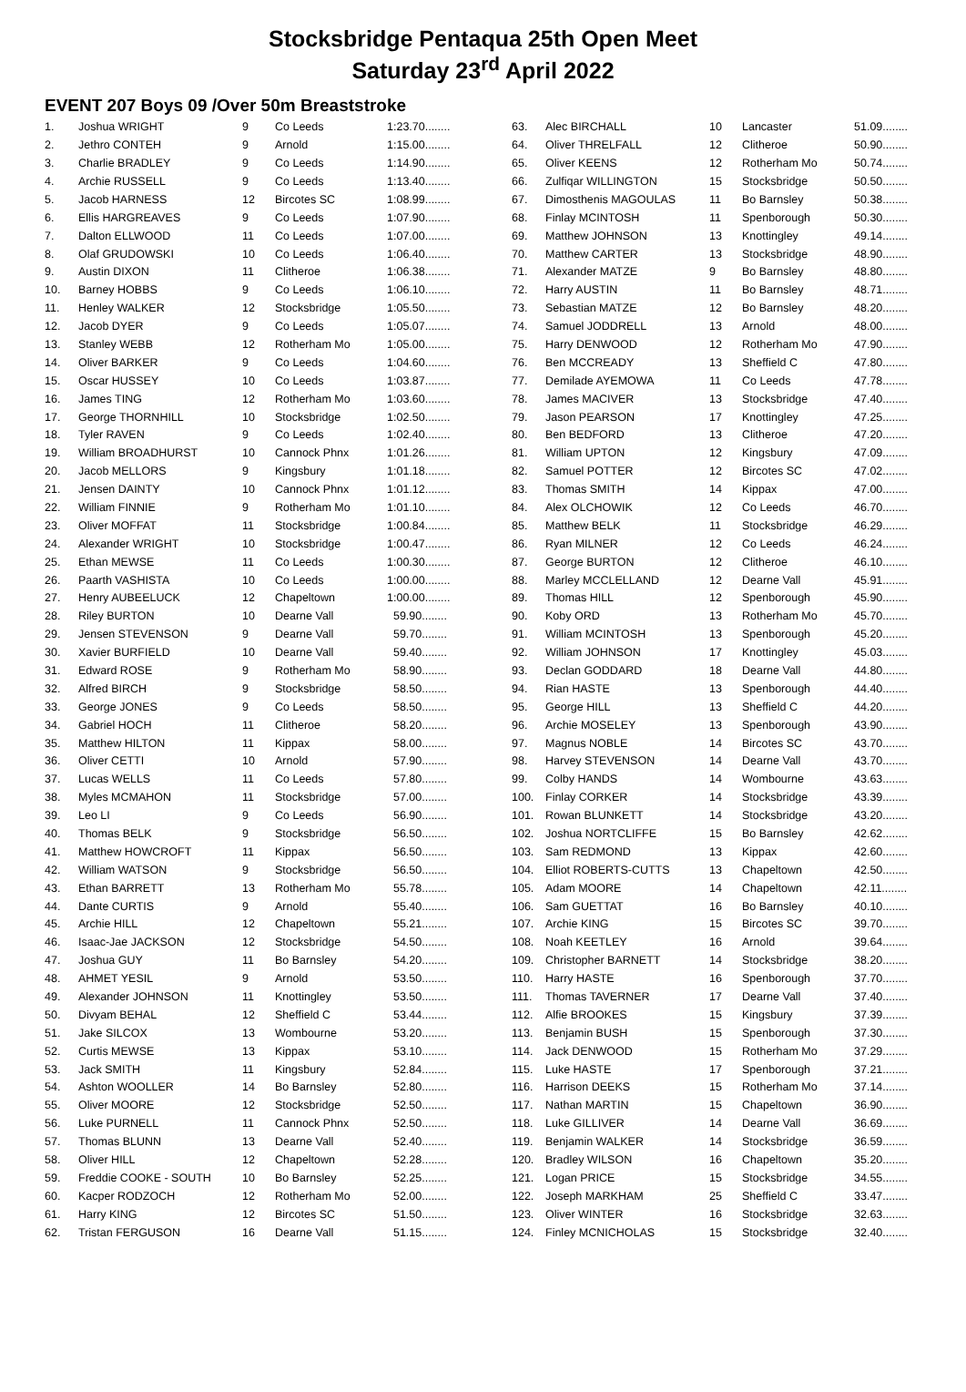Stocksbridge Pentaqua 25th Open Meet
Saturday 23<sup>rd</sup> April 2022
EVENT 207 Boys 09 /Over 50m Breaststroke
| 1. | Joshua WRIGHT | 9 | Co Leeds | 1:23.70........ |
| 2. | Jethro CONTEH | 9 | Arnold | 1:15.00........ |
| 3. | Charlie BRADLEY | 9 | Co Leeds | 1:14.90........ |
| 4. | Archie RUSSELL | 9 | Co Leeds | 1:13.40........ |
| 5. | Jacob HARNESS | 12 | Bircotes SC | 1:08.99........ |
| 6. | Ellis HARGREAVES | 9 | Co Leeds | 1:07.90........ |
| 7. | Dalton ELLWOOD | 11 | Co Leeds | 1:07.00........ |
| 8. | Olaf GRUDOWSKI | 10 | Co Leeds | 1:06.40........ |
| 9. | Austin DIXON | 11 | Clitheroe | 1:06.38........ |
| 10. | Barney HOBBS | 9 | Co Leeds | 1:06.10........ |
| 11. | Henley WALKER | 12 | Stocksbridge | 1:05.50........ |
| 12. | Jacob DYER | 9 | Co Leeds | 1:05.07........ |
| 13. | Stanley WEBB | 12 | Rotherham Mo | 1:05.00........ |
| 14. | Oliver BARKER | 9 | Co Leeds | 1:04.60........ |
| 15. | Oscar HUSSEY | 10 | Co Leeds | 1:03.87........ |
| 16. | James TING | 12 | Rotherham Mo | 1:03.60........ |
| 17. | George THORNHILL | 10 | Stocksbridge | 1:02.50........ |
| 18. | Tyler RAVEN | 9 | Co Leeds | 1:02.40........ |
| 19. | William BROADHURST | 10 | Cannock Phnx | 1:01.26........ |
| 20. | Jacob MELLORS | 9 | Kingsbury | 1:01.18........ |
| 21. | Jensen DAINTY | 10 | Cannock Phnx | 1:01.12........ |
| 22. | William FINNIE | 9 | Rotherham Mo | 1:01.10........ |
| 23. | Oliver MOFFAT | 11 | Stocksbridge | 1:00.84........ |
| 24. | Alexander WRIGHT | 10 | Stocksbridge | 1:00.47........ |
| 25. | Ethan MEWSE | 11 | Co Leeds | 1:00.30........ |
| 26. | Paarth VASHISTA | 10 | Co Leeds | 1:00.00........ |
| 27. | Henry AUBEELUCK | 12 | Chapeltown | 1:00.00........ |
| 28. | Riley BURTON | 10 | Dearne Vall | 59.90........ |
| 29. | Jensen STEVENSON | 9 | Dearne Vall | 59.70........ |
| 30. | Xavier BURFIELD | 10 | Dearne Vall | 59.40........ |
| 31. | Edward ROSE | 9 | Rotherham Mo | 58.90........ |
| 32. | Alfred BIRCH | 9 | Stocksbridge | 58.50........ |
| 33. | George JONES | 9 | Co Leeds | 58.50........ |
| 34. | Gabriel HOCH | 11 | Clitheroe | 58.20........ |
| 35. | Matthew HILTON | 11 | Kippax | 58.00........ |
| 36. | Oliver CETTI | 10 | Arnold | 57.90........ |
| 37. | Lucas WELLS | 11 | Co Leeds | 57.80........ |
| 38. | Myles MCMAHON | 11 | Stocksbridge | 57.00........ |
| 39. | Leo LI | 9 | Co Leeds | 56.90........ |
| 40. | Thomas BELK | 9 | Stocksbridge | 56.50........ |
| 41. | Matthew HOWCROFT | 11 | Kippax | 56.50........ |
| 42. | William WATSON | 9 | Stocksbridge | 56.50........ |
| 43. | Ethan BARRETT | 13 | Rotherham Mo | 55.78........ |
| 44. | Dante CURTIS | 9 | Arnold | 55.40........ |
| 45. | Archie HILL | 12 | Chapeltown | 55.21........ |
| 46. | Isaac-Jae JACKSON | 12 | Stocksbridge | 54.50........ |
| 47. | Joshua GUY | 11 | Bo Barnsley | 54.20........ |
| 48. | AHMET YESIL | 9 | Arnold | 53.50........ |
| 49. | Alexander JOHNSON | 11 | Knottingley | 53.50........ |
| 50. | Divyam BEHAL | 12 | Sheffield C | 53.44........ |
| 51. | Jake SILCOX | 13 | Wombourne | 53.20........ |
| 52. | Curtis MEWSE | 13 | Kippax | 53.10........ |
| 53. | Jack SMITH | 11 | Kingsbury | 52.84........ |
| 54. | Ashton WOOLLER | 14 | Bo Barnsley | 52.80........ |
| 55. | Oliver MOORE | 12 | Stocksbridge | 52.50........ |
| 56. | Luke PURNELL | 11 | Cannock Phnx | 52.50........ |
| 57. | Thomas BLUNN | 13 | Dearne Vall | 52.40........ |
| 58. | Oliver HILL | 12 | Chapeltown | 52.28........ |
| 59. | Freddie COOKE - SOUTH | 10 | Bo Barnsley | 52.25........ |
| 60. | Kacper RODZOCH | 12 | Rotherham Mo | 52.00........ |
| 61. | Harry KING | 12 | Bircotes SC | 51.50........ |
| 62. | Tristan FERGUSON | 16 | Dearne Vall | 51.15........ |
| 63. | Alec BIRCHALL | 10 | Lancaster | 51.09........ |
| 64. | Oliver THRELFALL | 12 | Clitheroe | 50.90........ |
| 65. | Oliver KEENS | 12 | Rotherham Mo | 50.74........ |
| 66. | Zulfiqar WILLINGTON | 15 | Stocksbridge | 50.50........ |
| 67. | Dimosthenis MAGOULAS | 11 | Bo Barnsley | 50.38........ |
| 68. | Finlay MCINTOSH | 11 | Spenborough | 50.30........ |
| 69. | Matthew JOHNSON | 13 | Knottingley | 49.14........ |
| 70. | Matthew CARTER | 13 | Stocksbridge | 48.90........ |
| 71. | Alexander MATZE | 9 | Bo Barnsley | 48.80........ |
| 72. | Harry AUSTIN | 11 | Bo Barnsley | 48.71........ |
| 73. | Sebastian MATZE | 12 | Bo Barnsley | 48.20........ |
| 74. | Samuel JODDRELL | 13 | Arnold | 48.00........ |
| 75. | Harry DENWOOD | 12 | Rotherham Mo | 47.90........ |
| 76. | Ben MCCREADY | 13 | Sheffield C | 47.80........ |
| 77. | Demilade AYEMOWA | 11 | Co Leeds | 47.78........ |
| 78. | James MACIVER | 13 | Stocksbridge | 47.40........ |
| 79. | Jason PEARSON | 17 | Knottingley | 47.25........ |
| 80. | Ben BEDFORD | 13 | Clitheroe | 47.20........ |
| 81. | William UPTON | 12 | Kingsbury | 47.09........ |
| 82. | Samuel POTTER | 12 | Bircotes SC | 47.02........ |
| 83. | Thomas SMITH | 14 | Kippax | 47.00........ |
| 84. | Alex OLCHOWIK | 12 | Co Leeds | 46.70........ |
| 85. | Matthew BELK | 11 | Stocksbridge | 46.29........ |
| 86. | Ryan MILNER | 12 | Co Leeds | 46.24........ |
| 87. | George BURTON | 12 | Clitheroe | 46.10........ |
| 88. | Marley MCCLELLAND | 12 | Dearne Vall | 45.91........ |
| 89. | Thomas HILL | 12 | Spenborough | 45.90........ |
| 90. | Koby ORD | 13 | Rotherham Mo | 45.70........ |
| 91. | William MCINTOSH | 13 | Spenborough | 45.20........ |
| 92. | William JOHNSON | 17 | Knottingley | 45.03........ |
| 93. | Declan GODDARD | 18 | Dearne Vall | 44.80........ |
| 94. | Rian HASTE | 13 | Spenborough | 44.40........ |
| 95. | George HILL | 13 | Sheffield C | 44.20........ |
| 96. | Archie MOSELEY | 13 | Spenborough | 43.90........ |
| 97. | Magnus NOBLE | 14 | Bircotes SC | 43.70........ |
| 98. | Harvey STEVENSON | 14 | Dearne Vall | 43.70........ |
| 99. | Colby HANDS | 14 | Wombourne | 43.63........ |
| 100. | Finlay CORKER | 14 | Stocksbridge | 43.39........ |
| 101. | Rowan BLUNKETT | 14 | Stocksbridge | 43.20........ |
| 102. | Joshua NORTCLIFFE | 15 | Bo Barnsley | 42.62........ |
| 103. | Sam REDMOND | 13 | Kippax | 42.60........ |
| 104. | Elliot ROBERTS-CUTTS | 13 | Chapeltown | 42.50........ |
| 105. | Adam MOORE | 14 | Chapeltown | 42.11........ |
| 106. | Sam GUETTAT | 16 | Bo Barnsley | 40.10........ |
| 107. | Archie KING | 15 | Bircotes SC | 39.70........ |
| 108. | Noah KEETLEY | 16 | Arnold | 39.64........ |
| 109. | Christopher BARNETT | 14 | Stocksbridge | 38.20........ |
| 110. | Harry HASTE | 16 | Spenborough | 37.70........ |
| 111. | Thomas TAVERNER | 17 | Dearne Vall | 37.40........ |
| 112. | Alfie BROOKES | 15 | Kingsbury | 37.39........ |
| 113. | Benjamin BUSH | 15 | Spenborough | 37.30........ |
| 114. | Jack DENWOOD | 15 | Rotherham Mo | 37.29........ |
| 115. | Luke HASTE | 17 | Spenborough | 37.21........ |
| 116. | Harrison DEEKS | 15 | Rotherham Mo | 37.14........ |
| 117. | Nathan MARTIN | 15 | Chapeltown | 36.90........ |
| 118. | Luke GILLIVER | 14 | Dearne Vall | 36.69........ |
| 119. | Benjamin WALKER | 14 | Stocksbridge | 36.59........ |
| 120. | Bradley WILSON | 16 | Chapeltown | 35.20........ |
| 121. | Logan PRICE | 15 | Stocksbridge | 34.55........ |
| 122. | Joseph MARKHAM | 25 | Sheffield C | 33.47........ |
| 123. | Oliver WINTER | 16 | Stocksbridge | 32.63........ |
| 124. | Finley MCNICHOLAS | 15 | Stocksbridge | 32.40........ |